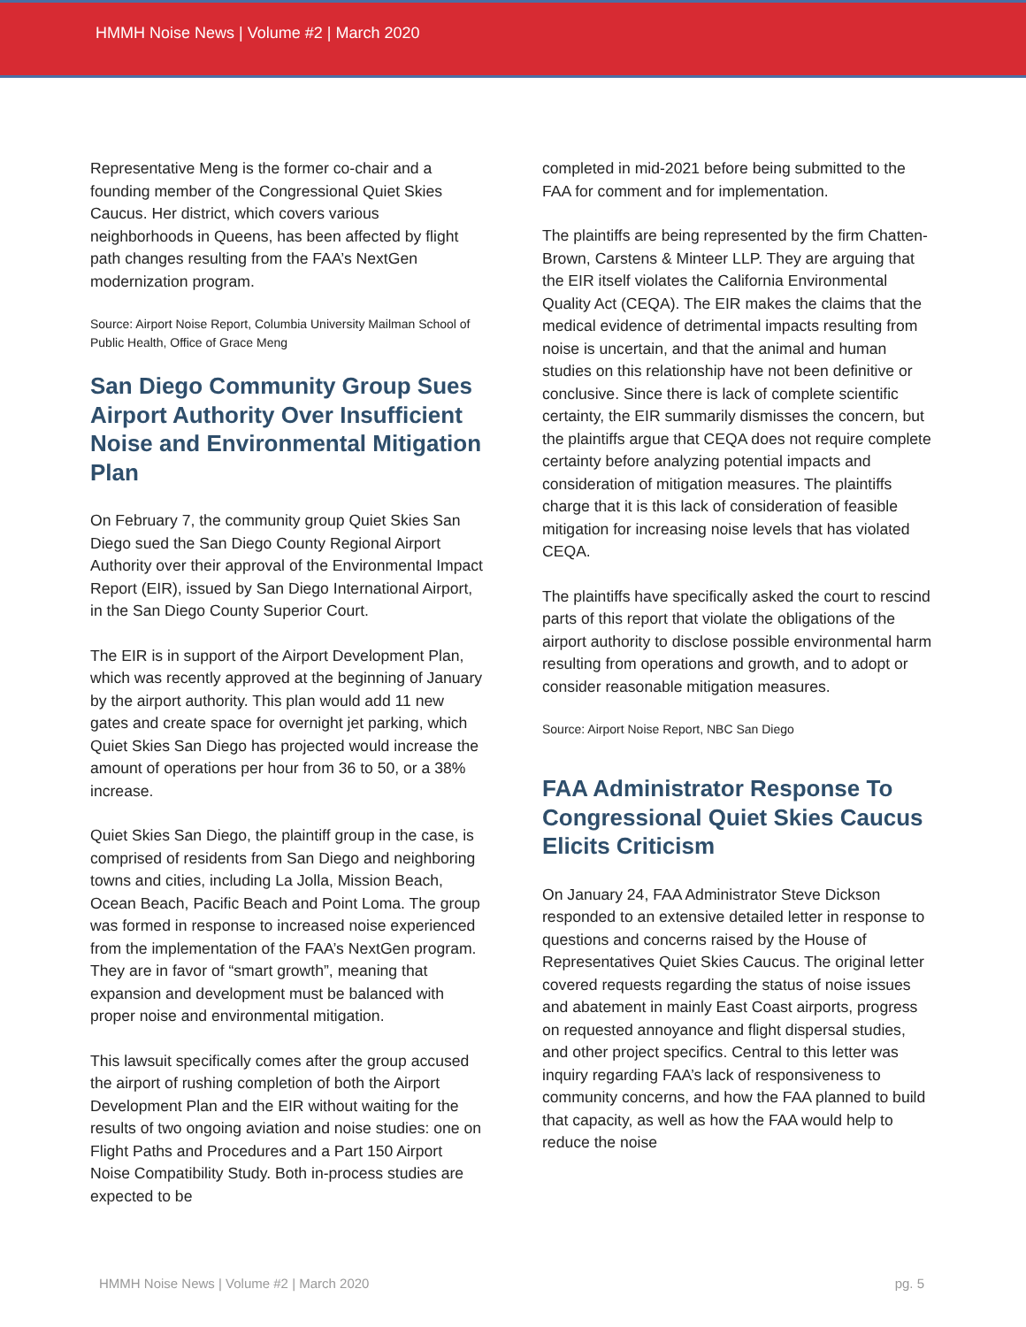HMMH Noise News | Volume #2 | March 2020
Representative Meng is the former co-chair and a founding member of the Congressional Quiet Skies Caucus. Her district, which covers various neighborhoods in Queens, has been affected by flight path changes resulting from the FAA’s NextGen modernization program.
Source: Airport Noise Report, Columbia University Mailman School of Public Health, Office of Grace Meng
San Diego Community Group Sues Airport Authority Over Insufficient Noise and Environmental Mitigation Plan
On February 7, the community group Quiet Skies San Diego sued the San Diego County Regional Airport Authority over their approval of the Environmental Impact Report (EIR), issued by San Diego International Airport, in the San Diego County Superior Court.
The EIR is in support of the Airport Development Plan, which was recently approved at the beginning of January by the airport authority. This plan would add 11 new gates and create space for overnight jet parking, which Quiet Skies San Diego has projected would increase the amount of operations per hour from 36 to 50, or a 38% increase.
Quiet Skies San Diego, the plaintiff group in the case, is comprised of residents from San Diego and neighboring towns and cities, including La Jolla, Mission Beach, Ocean Beach, Pacific Beach and Point Loma. The group was formed in response to increased noise experienced from the implementation of the FAA’s NextGen program. They are in favor of “smart growth”, meaning that expansion and development must be balanced with proper noise and environmental mitigation.
This lawsuit specifically comes after the group accused the airport of rushing completion of both the Airport Development Plan and the EIR without waiting for the results of two ongoing aviation and noise studies: one on Flight Paths and Procedures and a Part 150 Airport Noise Compatibility Study. Both in-process studies are expected to be
completed in mid-2021 before being submitted to the FAA for comment and for implementation.
The plaintiffs are being represented by the firm Chatten-Brown, Carstens & Minteer LLP. They are arguing that the EIR itself violates the California Environmental Quality Act (CEQA). The EIR makes the claims that the medical evidence of detrimental impacts resulting from noise is uncertain, and that the animal and human studies on this relationship have not been definitive or conclusive. Since there is lack of complete scientific certainty, the EIR summarily dismisses the concern, but the plaintiffs argue that CEQA does not require complete certainty before analyzing potential impacts and consideration of mitigation measures. The plaintiffs charge that it is this lack of consideration of feasible mitigation for increasing noise levels that has violated CEQA.
The plaintiffs have specifically asked the court to rescind parts of this report that violate the obligations of the airport authority to disclose possible environmental harm resulting from operations and growth, and to adopt or consider reasonable mitigation measures.
Source: Airport Noise Report, NBC San Diego
FAA Administrator Response To Congressional Quiet Skies Caucus Elicits Criticism
On January 24, FAA Administrator Steve Dickson responded to an extensive detailed letter in response to questions and concerns raised by the House of Representatives Quiet Skies Caucus. The original letter covered requests regarding the status of noise issues and abatement in mainly East Coast airports, progress on requested annoyance and flight dispersal studies, and other project specifics. Central to this letter was inquiry regarding FAA’s lack of responsiveness to community concerns, and how the FAA planned to build that capacity, as well as how the FAA would help to reduce the noise
HMMH Noise News | Volume #2 | March 2020 pg. 5